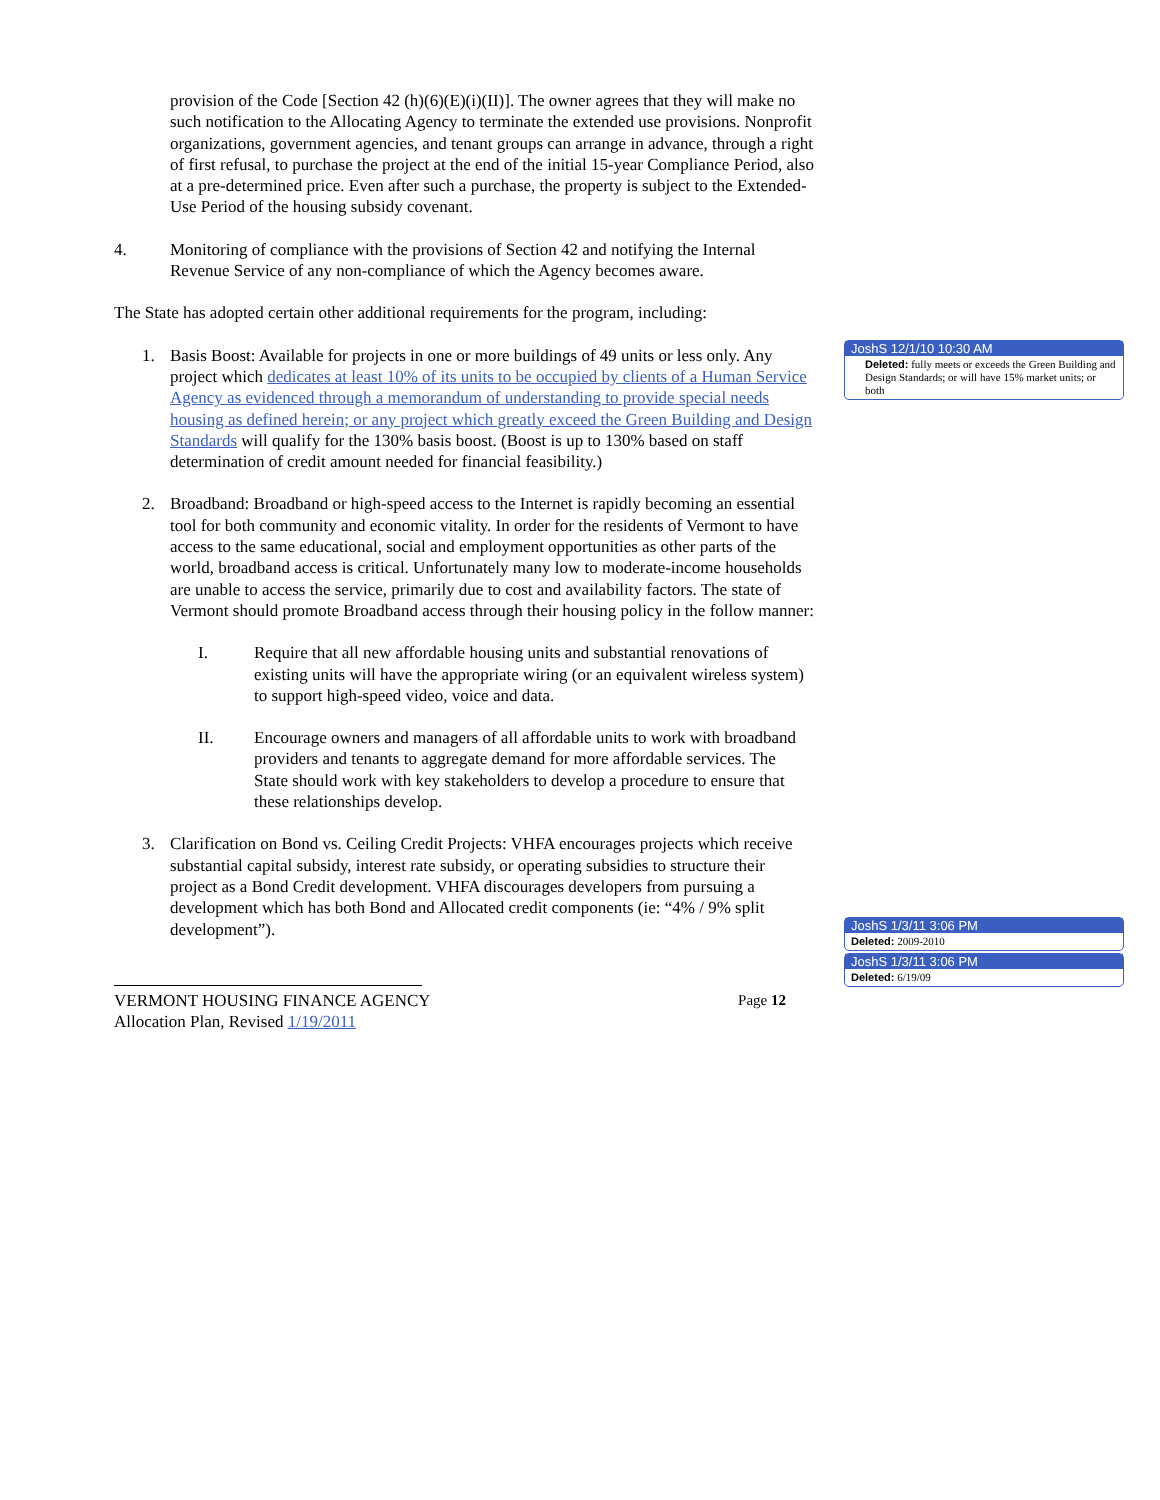provision of the Code [Section 42 (h)(6)(E)(i)(II)]. The owner agrees that they will make no such notification to the Allocating Agency to terminate the extended use provisions. Nonprofit organizations, government agencies, and tenant groups can arrange in advance, through a right of first refusal, to purchase the project at the end of the initial 15-year Compliance Period, also at a pre-determined price. Even after such a purchase, the property is subject to the Extended-Use Period of the housing subsidy covenant.
4. Monitoring of compliance with the provisions of Section 42 and notifying the Internal Revenue Service of any non-compliance of which the Agency becomes aware.
The State has adopted certain other additional requirements for the program, including:
1. Basis Boost: Available for projects in one or more buildings of 49 units or less only. Any project which dedicates at least 10% of its units to be occupied by clients of a Human Service Agency as evidenced through a memorandum of understanding to provide special needs housing as defined herein; or any project which greatly exceed the Green Building and Design Standards will qualify for the 130% basis boost. (Boost is up to 130% based on staff determination of credit amount needed for financial feasibility.)
2. Broadband: Broadband or high-speed access to the Internet is rapidly becoming an essential tool for both community and economic vitality. In order for the residents of Vermont to have access to the same educational, social and employment opportunities as other parts of the world, broadband access is critical. Unfortunately many low to moderate-income households are unable to access the service, primarily due to cost and availability factors. The state of Vermont should promote Broadband access through their housing policy in the follow manner:
I. Require that all new affordable housing units and substantial renovations of existing units will have the appropriate wiring (or an equivalent wireless system) to support high-speed video, voice and data.
II. Encourage owners and managers of all affordable units to work with broadband providers and tenants to aggregate demand for more affordable services. The State should work with key stakeholders to develop a procedure to ensure that these relationships develop.
3. Clarification on Bond vs. Ceiling Credit Projects: VHFA encourages projects which receive substantial capital subsidy, interest rate subsidy, or operating subsidies to structure their project as a Bond Credit development. VHFA discourages developers from pursuing a development which has both Bond and Allocated credit components (ie: “4% / 9% split development”).
VERMONT HOUSING FINANCE AGENCY Page 12
Allocation Plan, Revised 1/19/2011
JoshS 12/1/10 10:30 AM
Deleted: fully meets or exceeds the Green Building and Design Standards; or will have 15% market units; or both
JoshS 1/3/11 3:06 PM
Deleted: 2009-2010
JoshS 1/3/11 3:06 PM
Deleted: 6/19/09